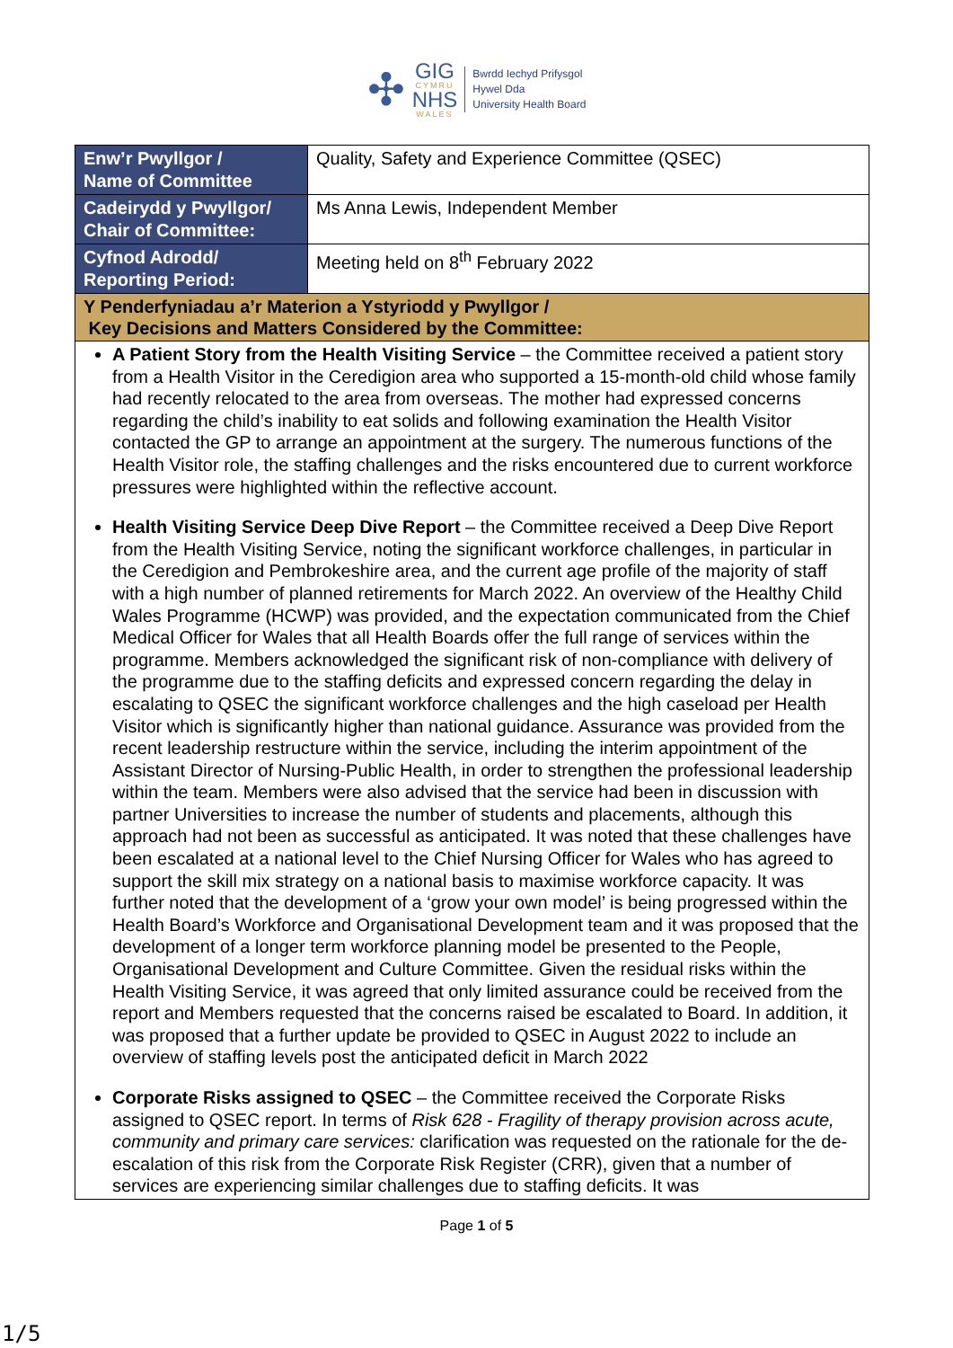✣
GIG
CYMRU
NHS
WALES
Bwrdd Iechyd Prifysgol
Hywel Dda
University Health Board
| Enw’r Pwyllgor / Name of Committee | Quality, Safety and Experience Committee (QSEC) |
| Cadeirydd y Pwyllgor/ Chair of Committee: | Ms Anna Lewis, Independent Member |
| Cyfnod Adrodd/ Reporting Period: | Meeting held on 8<sup>th</sup> February 2022 |
| Y Penderfyniadau a’r Materion a Ystyriodd y Pwyllgor / Key Decisions and Matters Considered by the Committee: | |
| A Patient Story from the Health Visiting Service – the Committee received a patient story from a Health Visitor in the Ceredigion area who supported a 15-month-old child whose family had recently relocated to the area from overseas. The mother had expressed concerns regarding the child’s inability to eat solids and following examination the Health Visitor contacted the GP to arrange an appointment at the surgery. The numerous functions of the Health Visitor role, the staffing challenges and the risks encountered due to current workforce pressures were highlighted within the reflective account. Health Visiting Service Deep Dive Report – the Committee received a Deep Dive Report from the Health Visiting Service, noting the significant workforce challenges, in particular in the Ceredigion and Pembrokeshire area, and the current age profile of the majority of staff with a high number of planned retirements for March 2022. An overview of the Healthy Child Wales Programme (HCWP) was provided, and the expectation communicated from the Chief Medical Officer for Wales that all Health Boards offer the full range of services within the programme. Members acknowledged the significant risk of non-compliance with delivery of the programme due to the staffing deficits and expressed concern regarding the delay in escalating to QSEC the significant workforce challenges and the high caseload per Health Visitor which is significantly higher than national guidance. Assurance was provided from the recent leadership restructure within the service, including the interim appointment of the Assistant Director of Nursing-Public Health, in order to strengthen the professional leadership within the team. Members were also advised that the service had been in discussion with partner Universities to increase the number of students and placements, although this approach had not been as successful as anticipated. It was noted that these challenges have been escalated at a national level to the Chief Nursing Officer for Wales who has agreed to support the skill mix strategy on a national basis to maximise workforce capacity. It was further noted that the development of a ‘grow your own model’ is being progressed within the Health Board’s Workforce and Organisational Development team and it was proposed that the development of a longer term workforce planning model be presented to the People, Organisational Development and Culture Committee. Given the residual risks within the Health Visiting Service, it was agreed that only limited assurance could be received from the report and Members requested that the concerns raised be escalated to Board. In addition, it was proposed that a further update be provided to QSEC in August 2022 to include an overview of staffing levels post the anticipated deficit in March 2022 Corporate Risks assigned to QSEC – the Committee received the Corporate Risks assigned to QSEC report. In terms of Risk 628 - Fragility of therapy provision across acute, community and primary care services: clarification was requested on the rationale for the de-escalation of this risk from the Corporate Risk Register (CRR), given that a number of services are experiencing similar challenges due to staffing deficits. It was | |
Page 1 of 5
1/5